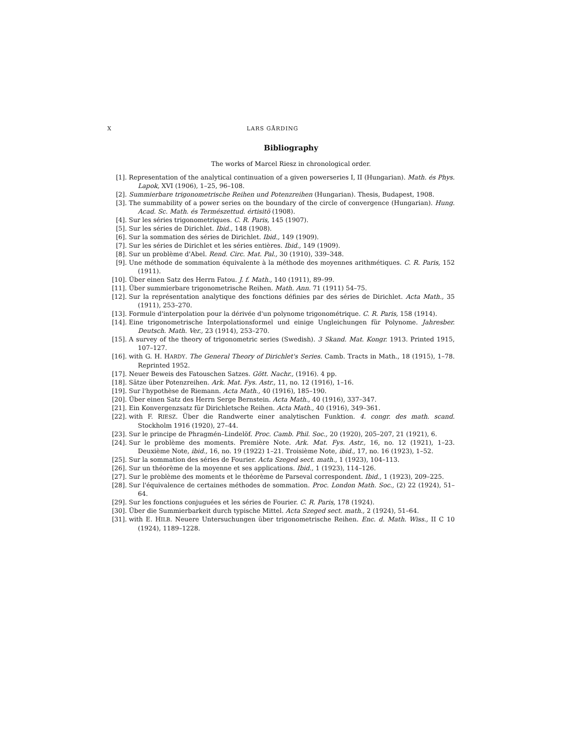X LARS GÅRDING
Bibliography
The works of Marcel Riesz in chronological order.
[1]. Representation of the analytical continuation of a given powerseries I, II (Hungarian). Math. és Phys. Lapok, XVI (1906), 1–25, 96–108.
[2]. Summierbare trigonometrische Reihen und Potenzreihen (Hungarian). Thesis, Budapest, 1908.
[3]. The summability of a power series on the boundary of the circle of convergence (Hungarian). Hung. Acad. Sc. Math. és Természettud. értisitö (1908).
[4]. Sur les séries trigonometriques. C. R. Paris, 145 (1907).
[5]. Sur les séries de Dirichlet. Ibid., 148 (1908).
[6]. Sur la sommation des séries de Dirichlet. Ibid., 149 (1909).
[7]. Sur les séries de Dirichlet et les séries entières. Ibid., 149 (1909).
[8]. Sur un problème d'Abel. Rend. Circ. Mat. Pal., 30 (1910), 339–348.
[9]. Une méthode de sommation équivalente à la méthode des moyennes arithmétiques. C. R. Paris, 152 (1911).
[10]. Über einen Satz des Herrn Fatou. J. f. Math., 140 (1911), 89–99.
[11]. Über summierbare trigonometrische Reihen. Math. Ann. 71 (1911) 54–75.
[12]. Sur la représentation analytique des fonctions définies par des séries de Dirichlet. Acta Math., 35 (1911), 253–270.
[13]. Formule d'interpolation pour la dérivée d'un polynome trigonométrique. C. R. Paris, 158 (1914).
[14]. Eine trigonometrische Interpolationsformel und einige Ungleichungen für Polynome. Jahresber. Deutsch. Math. Ver., 23 (1914), 253–270.
[15]. A survey of the theory of trigonometric series (Swedish). 3 Skand. Mat. Kongr. 1913. Printed 1915, 107–127.
[16]. with G. H. HARDY. The General Theory of Dirichlet's Series. Camb. Tracts in Math., 18 (1915), 1–78. Reprinted 1952.
[17]. Neuer Beweis des Fatouschen Satzes. Gött. Nachr., (1916). 4 pp.
[18]. Sätze über Potenzreihen. Ark. Mat. Fys. Astr., 11, no. 12 (1916), 1–16.
[19]. Sur l'hypothèse de Riemann. Acta Math., 40 (1916), 185–190.
[20]. Über einen Satz des Herrn Serge Bernstein. Acta Math., 40 (1916), 337–347.
[21]. Ein Konvergenzsatz für Dirichletsche Reihen. Acta Math., 40 (1916), 349–361.
[22]. with F. RIESZ. Über die Randwerte einer analytischen Funktion. 4. congr. des math. scand. Stockholm 1916 (1920), 27–44.
[23]. Sur le principe de Phragmén–Lindelöf. Proc. Camb. Phil. Soc., 20 (1920), 205–207, 21 (1921), 6.
[24]. Sur le problème des moments. Première Note. Ark. Mat. Fys. Astr., 16, no. 12 (1921), 1–23. Deuxième Note, ibid., 16, no. 19 (1922) 1–21. Troisième Note, ibid., 17, no. 16 (1923), 1–52.
[25]. Sur la sommation des séries de Fourier. Acta Szeged sect. math., 1 (1923), 104–113.
[26]. Sur un théorème de la moyenne et ses applications. Ibid., 1 (1923), 114–126.
[27]. Sur le problème des moments et le théorème de Parseval correspondent. Ibid., 1 (1923), 209–225.
[28]. Sur l'équivalence de certaines méthodes de sommation. Proc. London Math. Soc., (2) 22 (1924), 51–64.
[29]. Sur les fonctions conjuguées et les séries de Fourier. C. R. Paris, 178 (1924).
[30]. Über die Summierbarkeit durch typische Mittel. Acta Szeged sect. math., 2 (1924), 51–64.
[31]. with E. HILB. Neuere Untersuchungen über trigonometrische Reihen. Enc. d. Math. Wiss., II C 10 (1924), 1189–1228.